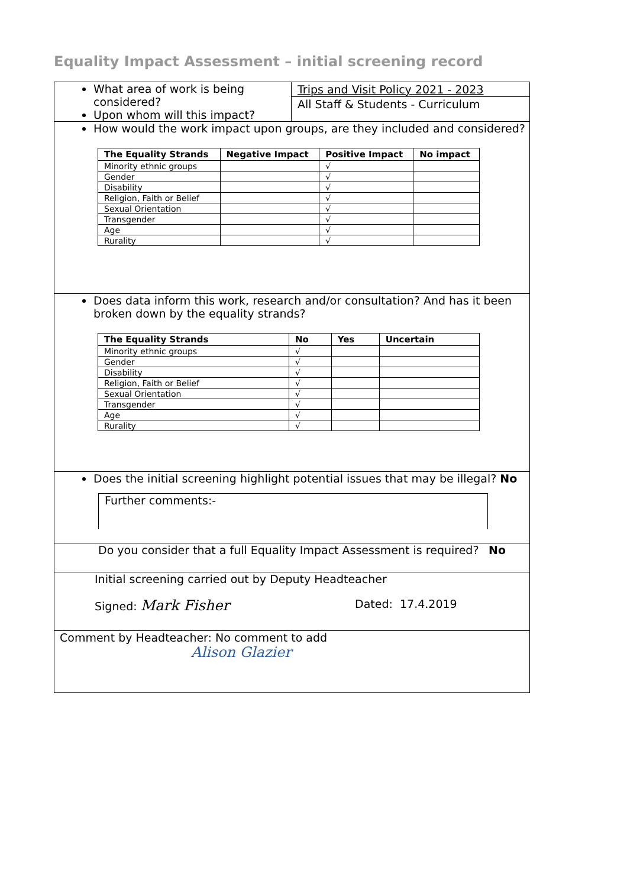Equality Impact Assessment – initial screening record
What area of work is being considered?
Upon whom will this impact?
Trips and Visit Policy 2021 - 2023
All Staff & Students - Curriculum
How would the work impact upon groups, are they included and considered?
| The Equality Strands | Negative Impact | Positive Impact | No impact |
| --- | --- | --- | --- |
| Minority ethnic groups | | √ | |
| Gender | | √ | |
| Disability | | √ | |
| Religion, Faith or Belief | | √ | |
| Sexual Orientation | | √ | |
| Transgender | | √ | |
| Age | | √ | |
| Rurality | | √ | |
Does data inform this work, research and/or consultation? And has it been broken down by the equality strands?
| The Equality Strands | No | Yes | Uncertain |
| --- | --- | --- | --- |
| Minority ethnic groups | √ | | |
| Gender | √ | | |
| Disability | √ | | |
| Religion, Faith or Belief | √ | | |
| Sexual Orientation | √ | | |
| Transgender | √ | | |
| Age | √ | | |
| Rurality | √ | | |
Does the initial screening highlight potential issues that may be illegal? No
Further comments:-
Do you consider that a full Equality Impact Assessment is required? No
Initial screening carried out by Deputy Headteacher
Signed: Mark Fisher Dated: 17.4.2019
Comment by Headteacher: No comment to add
Alison Glazier